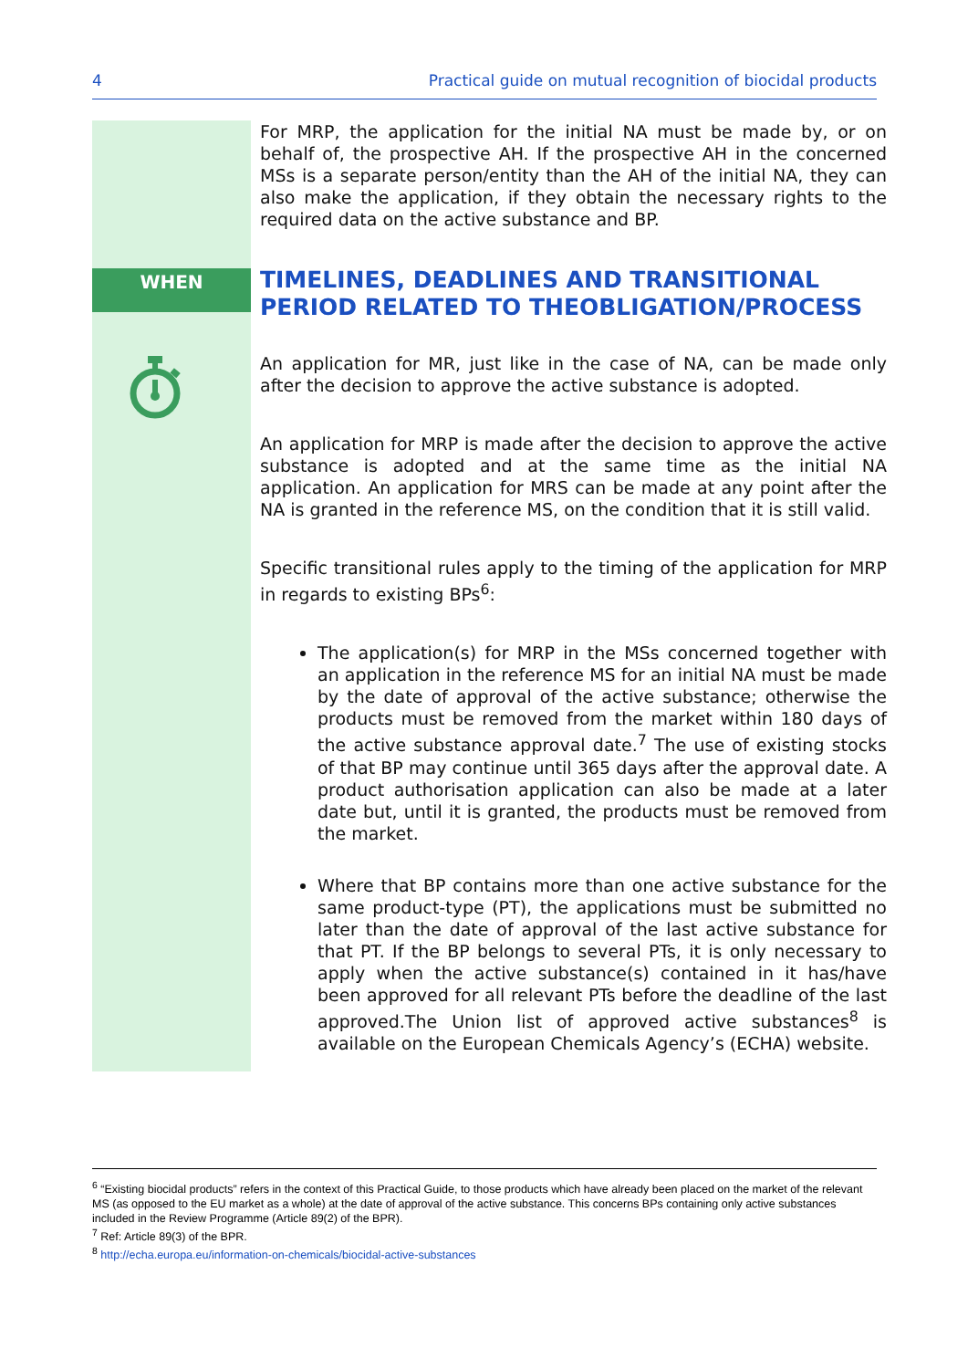4 Practical guide on mutual recognition of biocidal products
WHEN
For MRP, the application for the initial NA must be made by, or on behalf of, the prospective AH. If the prospective AH in the concerned MSs is a separate person/entity than the AH of the initial NA, they can also make the application, if they obtain the necessary rights to the required data on the active substance and BP.
TIMELINES, DEADLINES AND TRANSITIONAL PERIOD RELATED TO THEOBLIGATION/PROCESS
An application for MR, just like in the case of NA, can be made only after the decision to approve the active substance is adopted.
An application for MRP is made after the decision to approve the active substance is adopted and at the same time as the initial NA application. An application for MRS can be made at any point after the NA is granted in the reference MS, on the condition that it is still valid.
Specific transitional rules apply to the timing of the application for MRP in regards to existing BPs<sup>6</sup>:
The application(s) for MRP in the MSs concerned together with an application in the reference MS for an initial NA must be made by the date of approval of the active substance; otherwise the products must be removed from the market within 180 days of the active substance approval date.<sup>7</sup> The use of existing stocks of that BP may continue until 365 days after the approval date. A product authorisation application can also be made at a later date but, until it is granted, the products must be removed from the market.
Where that BP contains more than one active substance for the same product-type (PT), the applications must be submitted no later than the date of approval of the last active substance for that PT. If the BP belongs to several PTs, it is only necessary to apply when the active substance(s) contained in it has/have been approved for all relevant PTs before the deadline of the last approved.The Union list of approved active substances<sup>8</sup> is available on the European Chemicals Agency’s (ECHA) website.
<sup>6</sup> “Existing biocidal products” refers in the context of this Practical Guide, to those products which have already been placed on the market of the relevant MS (as opposed to the EU market as a whole) at the date of approval of the active substance. This concerns BPs containing only active substances included in the Review Programme (Article 89(2) of the BPR).
<sup>7</sup> Ref: Article 89(3) of the BPR.
<sup>8</sup> http://echa.europa.eu/information-on-chemicals/biocidal-active-substances